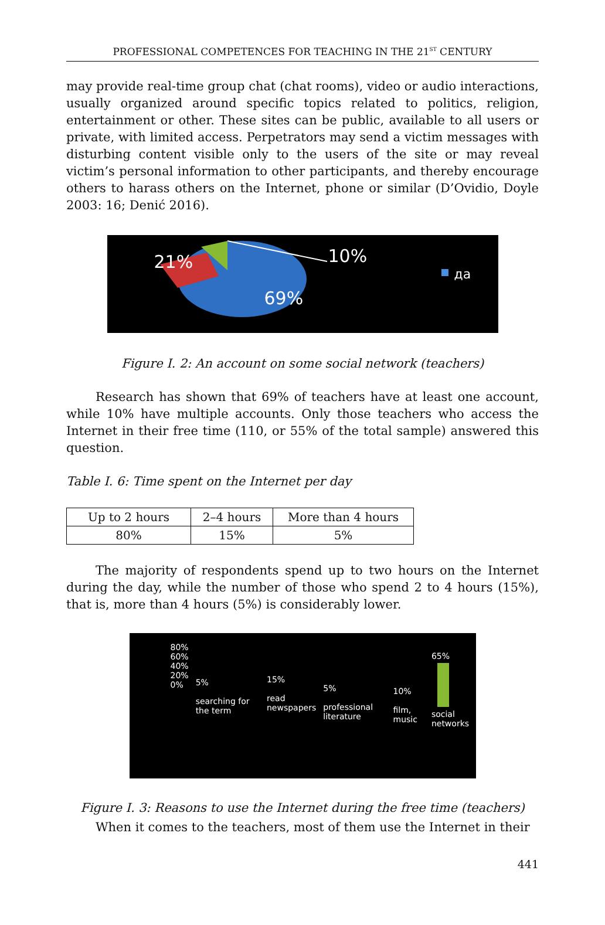PROFESSIONAL COMPETENCES FOR TEACHING IN THE 21<sup>ST</sup> CENTURY
may provide real-time group chat (chat rooms), video or audio interactions, usually organized around specific topics related to politics, religion, entertainment or other. These sites can be public, available to all users or private, with limited access. Perpetrators may send a victim messages with disturbing content visible only to the users of the site or may reveal victim’s personal information to other participants, and thereby encourage others to harass others on the Internet, phone or similar (D’Ovidio, Doyle 2003: 16; Denić 2016).
21% 10%
69%
да
Figure I. 2: An account on some social network (teachers)
Research has shown that 69% of teachers have at least one account, while 10% have multiple accounts. Only those teachers who access the Internet in their free time (110, or 55% of the total sample) answered this question.
Table I. 6: Time spent on the Internet per day
| Up to 2 hours | 2–4 hours | More than 4 hours |
| 80% | 15% | 5% |
The majority of respondents spend up to two hours on the Internet during the day, while the number of those who spend 2 to 4 hours (15%), that is, more than 4 hours (5%) is considerably lower.
80%
60%
40%
20%
0%
5%
searching for the term
15%
read newspapers
5%
professional literature
10%
film, music
65%
social networks
Figure I. 3: Reasons to use the Internet during the free time (teachers)
When it comes to the teachers, most of them use the Internet in their
441